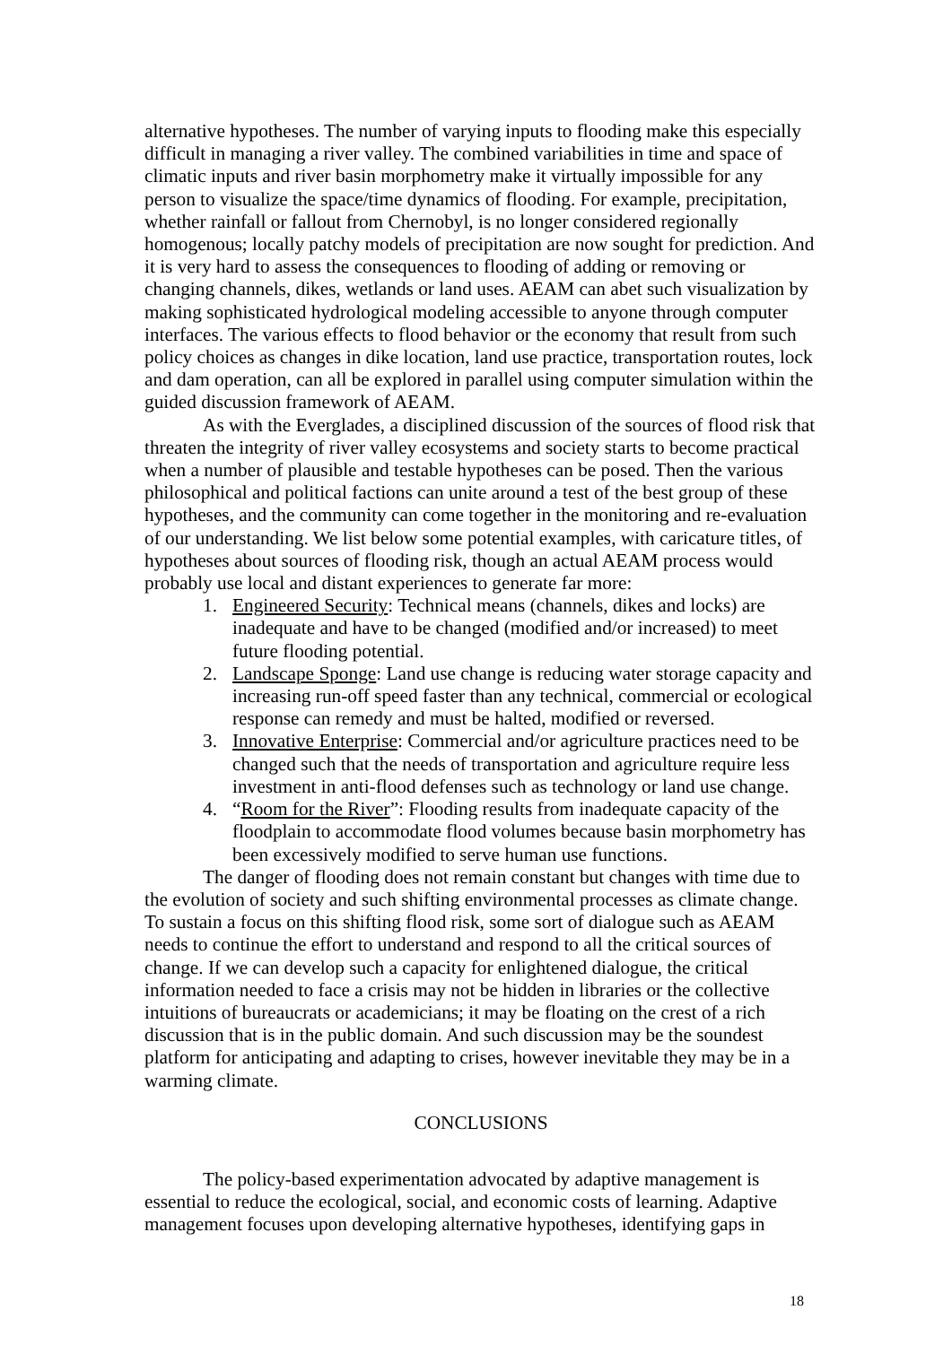alternative hypotheses. The number of varying inputs to flooding make this especially difficult in managing a river valley. The combined variabilities in time and space of climatic inputs and river basin morphometry make it virtually impossible for any person to visualize the space/time dynamics of flooding. For example, precipitation, whether rainfall or fallout from Chernobyl, is no longer considered regionally homogenous; locally patchy models of precipitation are now sought for prediction. And it is very hard to assess the consequences to flooding of adding or removing or changing channels, dikes, wetlands or land uses. AEAM can abet such visualization by making sophisticated hydrological modeling accessible to anyone through computer interfaces. The various effects to flood behavior or the economy that result from such policy choices as changes in dike location, land use practice, transportation routes, lock and dam operation, can all be explored in parallel using computer simulation within the guided discussion framework of AEAM.
As with the Everglades, a disciplined discussion of the sources of flood risk that threaten the integrity of river valley ecosystems and society starts to become practical when a number of plausible and testable hypotheses can be posed. Then the various philosophical and political factions can unite around a test of the best group of these hypotheses, and the community can come together in the monitoring and re-evaluation of our understanding. We list below some potential examples, with caricature titles, of hypotheses about sources of flooding risk, though an actual AEAM process would probably use local and distant experiences to generate far more:
1. Engineered Security: Technical means (channels, dikes and locks) are inadequate and have to be changed (modified and/or increased) to meet future flooding potential.
2. Landscape Sponge: Land use change is reducing water storage capacity and increasing run-off speed faster than any technical, commercial or ecological response can remedy and must be halted, modified or reversed.
3. Innovative Enterprise: Commercial and/or agriculture practices need to be changed such that the needs of transportation and agriculture require less investment in anti-flood defenses such as technology or land use change.
4. “Room for the River”: Flooding results from inadequate capacity of the floodplain to accommodate flood volumes because basin morphometry has been excessively modified to serve human use functions.
The danger of flooding does not remain constant but changes with time due to the evolution of society and such shifting environmental processes as climate change. To sustain a focus on this shifting flood risk, some sort of dialogue such as AEAM needs to continue the effort to understand and respond to all the critical sources of change. If we can develop such a capacity for enlightened dialogue, the critical information needed to face a crisis may not be hidden in libraries or the collective intuitions of bureaucrats or academicians; it may be floating on the crest of a rich discussion that is in the public domain. And such discussion may be the soundest platform for anticipating and adapting to crises, however inevitable they may be in a warming climate.
CONCLUSIONS
The policy-based experimentation advocated by adaptive management is essential to reduce the ecological, social, and economic costs of learning. Adaptive management focuses upon developing alternative hypotheses, identifying gaps in
18